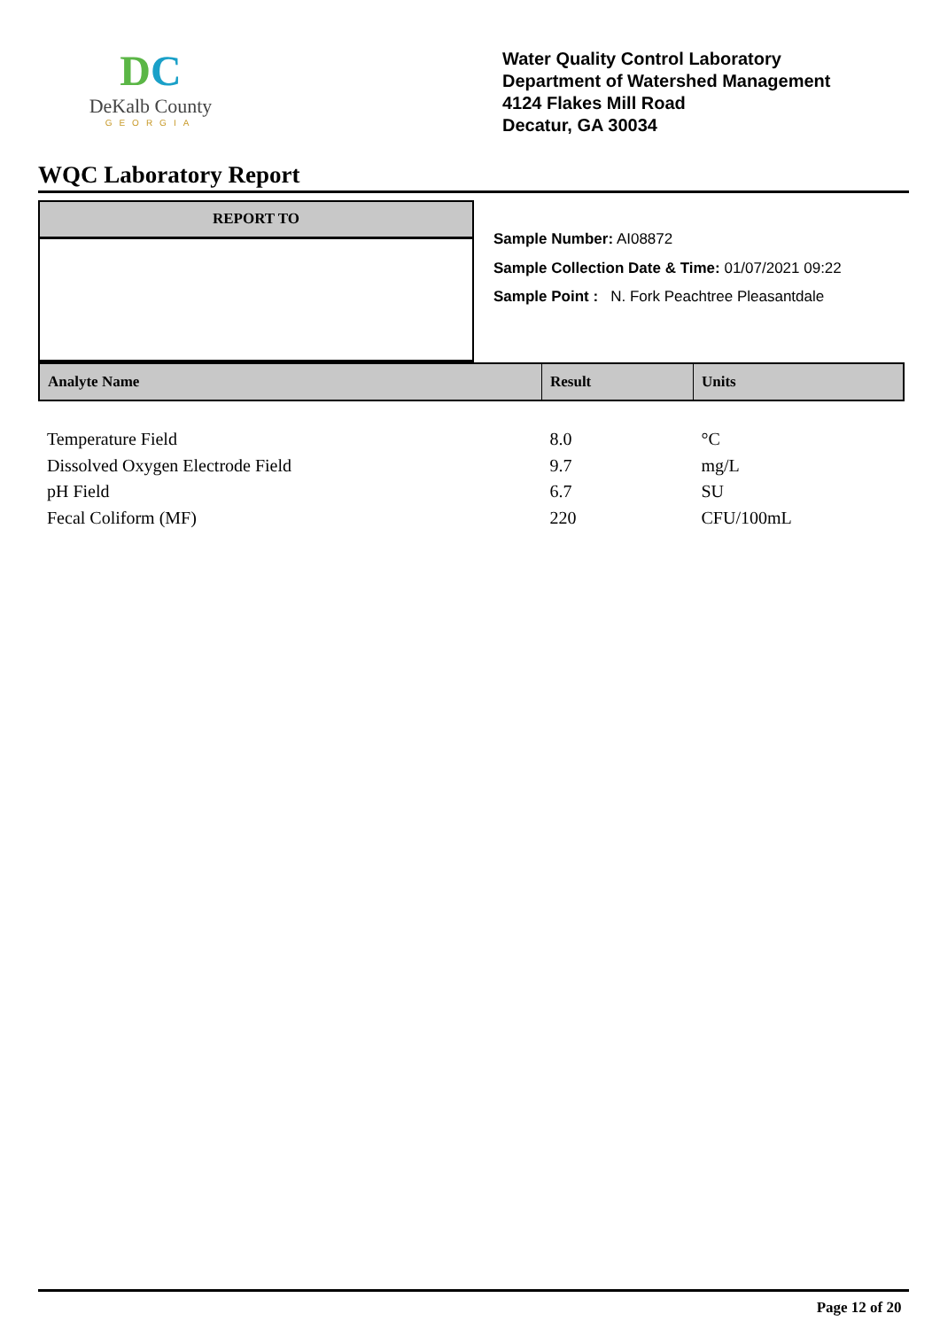DC
DeKalb County
GEORGIA
Water Quality Control Laboratory
Department of Watershed Management
4124 Flakes Mill Road
Decatur, GA 30034
WQC Laboratory Report
REPORT TO
Sample Number: AI08872
Sample Collection Date & Time: 01/07/2021 09:22
Sample Point : N. Fork Peachtree Pleasantdale
| Analyte Name | Result | Units |
| --- | --- | --- |
| Temperature Field | 8.0 | °C |
| Dissolved Oxygen Electrode Field | 9.7 | mg/L |
| pH Field | 6.7 | SU |
| Fecal Coliform (MF) | 220 | CFU/100mL |
Page 12 of 20